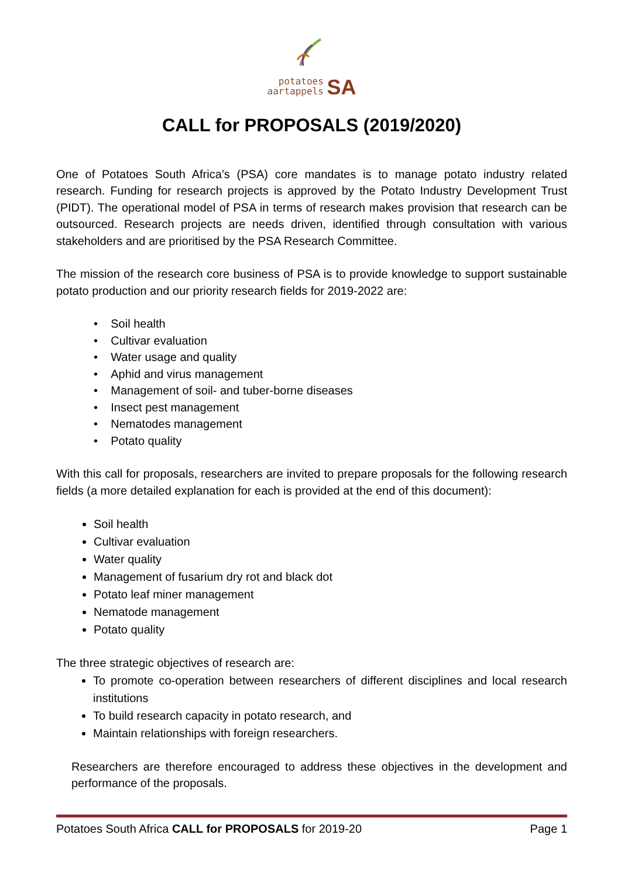potatoes
aartappels SA
CALL for PROPOSALS (2019/2020)
One of Potatoes South Africa’s (PSA) core mandates is to manage potato industry related research. Funding for research projects is approved by the Potato Industry Development Trust (PIDT). The operational model of PSA in terms of research makes provision that research can be outsourced. Research projects are needs driven, identified through consultation with various stakeholders and are prioritised by the PSA Research Committee.
The mission of the research core business of PSA is to provide knowledge to support sustainable potato production and our priority research fields for 2019-2022 are:
• Soil health
• Cultivar evaluation
• Water usage and quality
• Aphid and virus management
• Management of soil- and tuber-borne diseases
• Insect pest management
• Nematodes management
• Potato quality
With this call for proposals, researchers are invited to prepare proposals for the following research fields (a more detailed explanation for each is provided at the end of this document):
Soil health
Cultivar evaluation
Water quality
Management of fusarium dry rot and black dot
Potato leaf miner management
Nematode management
Potato quality
The three strategic objectives of research are:
To promote co-operation between researchers of different disciplines and local research institutions
To build research capacity in potato research, and
Maintain relationships with foreign researchers.
Researchers are therefore encouraged to address these objectives in the development and performance of the proposals.
Potatoes South Africa CALL for PROPOSALS for 2019-20 Page 1